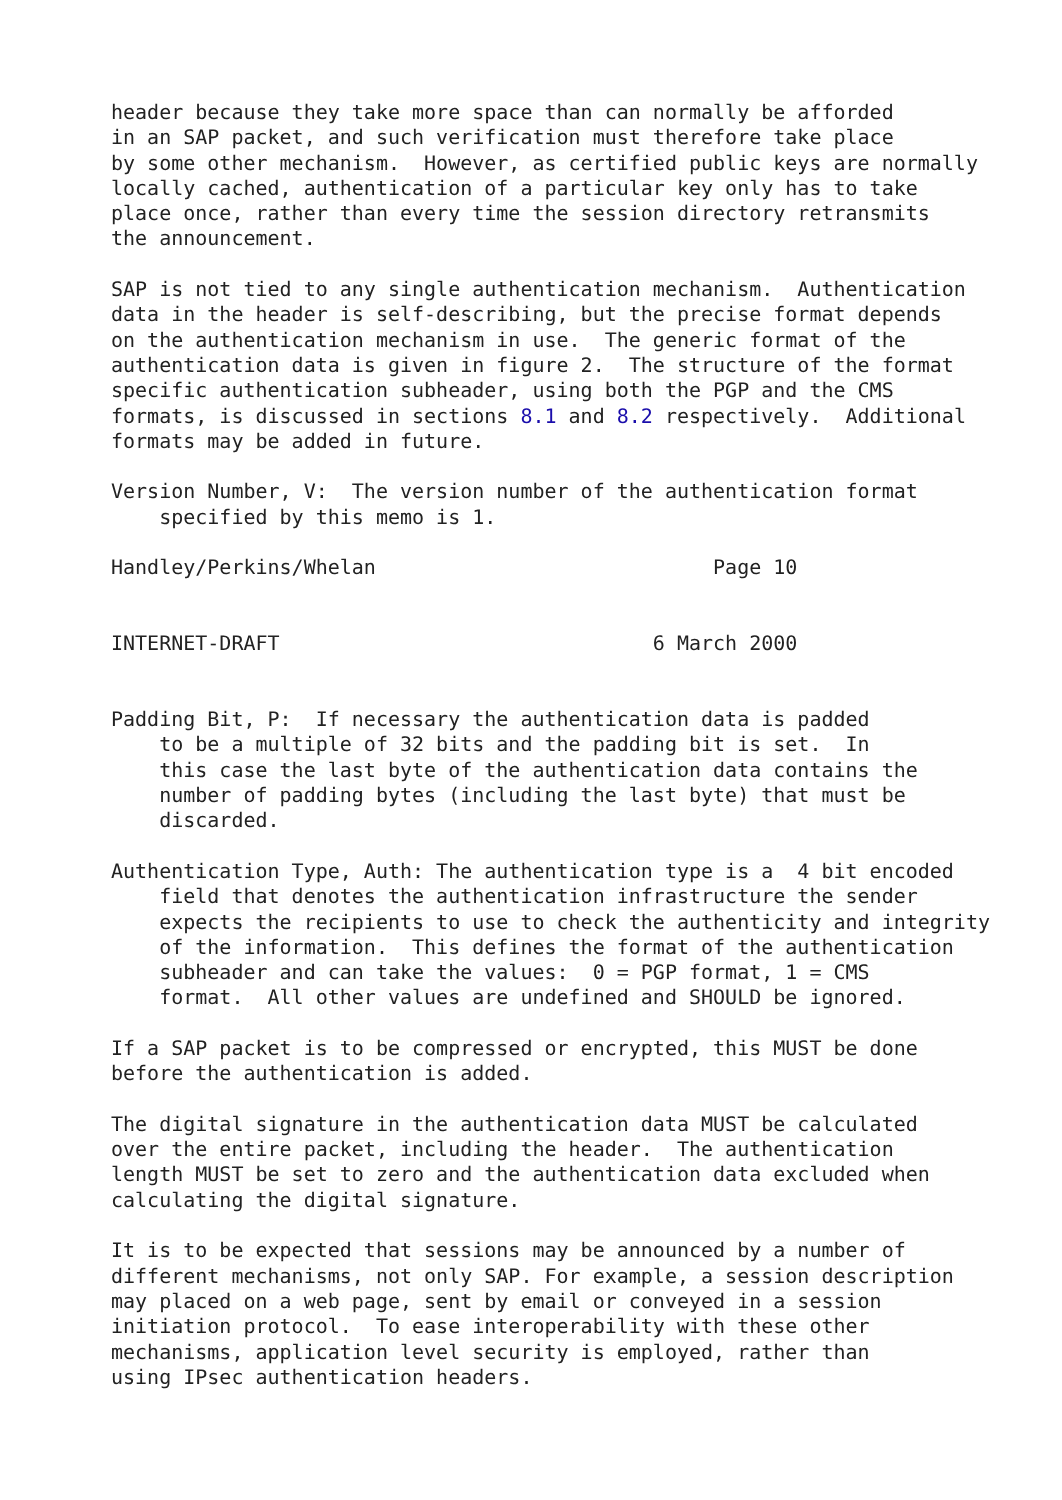header because they take more space than can normally be afforded
in an SAP packet, and such verification must therefore take place
by some other mechanism.  However, as certified public keys are normally
locally cached, authentication of a particular key only has to take
place once, rather than every time the session directory retransmits
the announcement.

SAP is not tied to any single authentication mechanism.  Authentication
data in the header is self-describing, but the precise format depends
on the authentication mechanism in use.  The generic format of the
authentication data is given in figure 2.  The structure of the format
specific authentication subheader, using both the PGP and the CMS
formats, is discussed in sections 8.1 and 8.2 respectively.  Additional
formats may be added in future.

Version Number, V:  The version number of the authentication format
    specified by this memo is 1.

Handley/Perkins/Whelan                            Page 10


INTERNET-DRAFT                               6 March 2000


Padding Bit, P:  If necessary the authentication data is padded
    to be a multiple of 32 bits and the padding bit is set.  In
    this case the last byte of the authentication data contains the
    number of padding bytes (including the last byte) that must be
    discarded.

Authentication Type, Auth: The authentication type is a  4 bit encoded
    field that denotes the authentication infrastructure the sender
    expects the recipients to use to check the authenticity and integrity
    of the information.  This defines the format of the authentication
    subheader and can take the values:  0 = PGP format, 1 = CMS
    format.  All other values are undefined and SHOULD be ignored.

If a SAP packet is to be compressed or encrypted, this MUST be done
before the authentication is added.

The digital signature in the authentication data MUST be calculated
over the entire packet, including the header.  The authentication
length MUST be set to zero and the authentication data excluded when
calculating the digital signature.

It is to be expected that sessions may be announced by a number of
different mechanisms, not only SAP. For example, a session description
may placed on a web page, sent by email or conveyed in a session
initiation protocol.  To ease interoperability with these other
mechanisms, application level security is employed, rather than
using IPsec authentication headers.